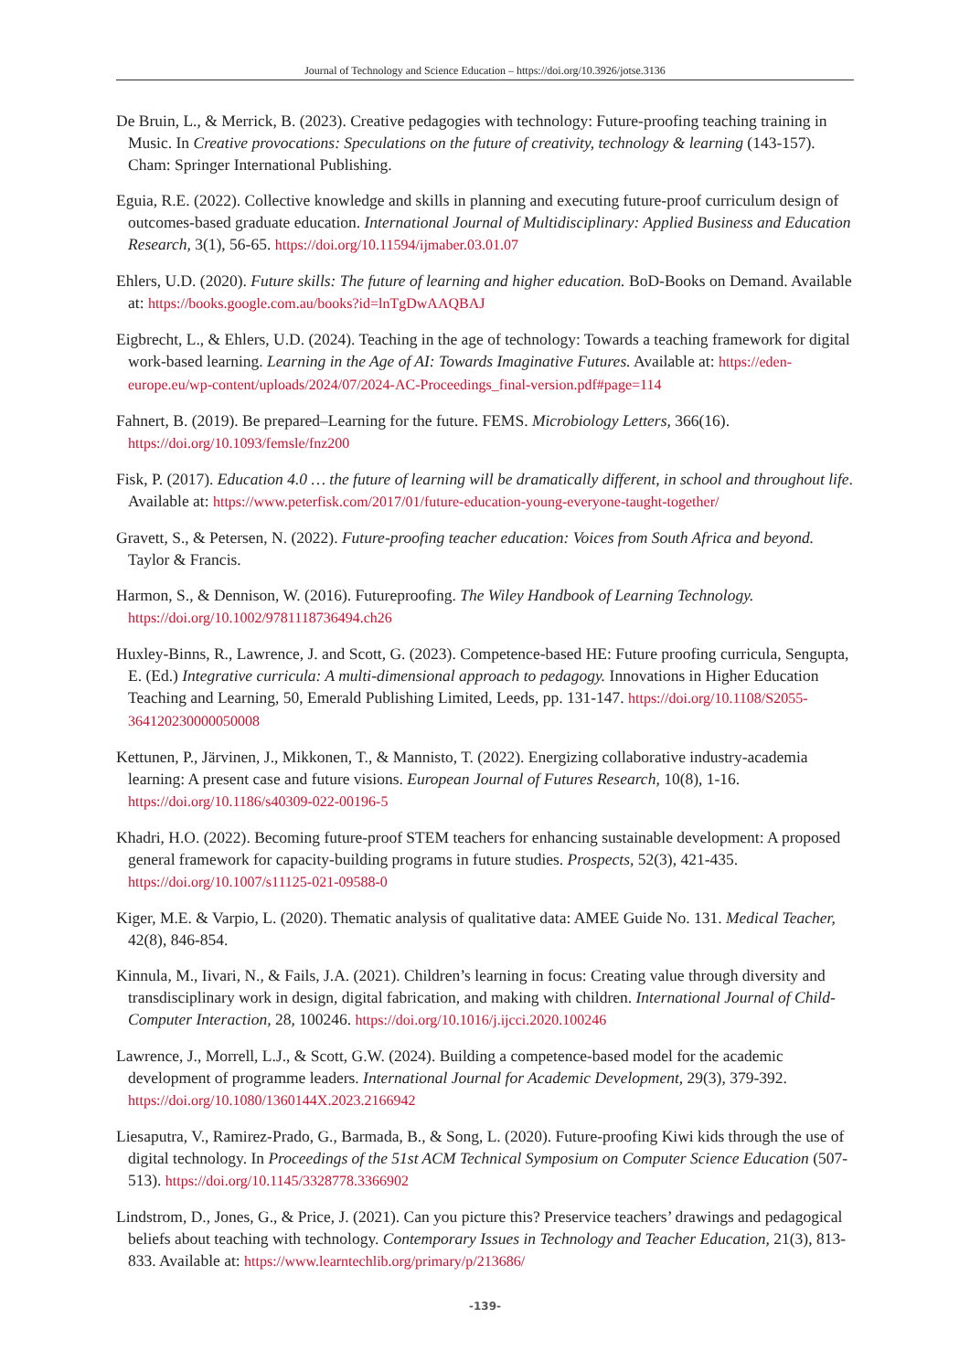Journal of Technology and Science Education – https://doi.org/10.3926/jotse.3136
De Bruin, L., & Merrick, B. (2023). Creative pedagogies with technology: Future-proofing teaching training in Music. In Creative provocations: Speculations on the future of creativity, technology & learning (143-157). Cham: Springer International Publishing.
Eguia, R.E. (2022). Collective knowledge and skills in planning and executing future-proof curriculum design of outcomes-based graduate education. International Journal of Multidisciplinary: Applied Business and Education Research, 3(1), 56-65. https://doi.org/10.11594/ijmaber.03.01.07
Ehlers, U.D. (2020). Future skills: The future of learning and higher education. BoD-Books on Demand. Available at: https://books.google.com.au/books?id=lnTgDwAAQBAJ
Eigbrecht, L., & Ehlers, U.D. (2024). Teaching in the age of technology: Towards a teaching framework for digital work-based learning. Learning in the Age of AI: Towards Imaginative Futures. Available at: https://eden-europe.eu/wp-content/uploads/2024/07/2024-AC-Proceedings_final-version.pdf#page=114
Fahnert, B. (2019). Be prepared–Learning for the future. FEMS. Microbiology Letters, 366(16). https://doi.org/10.1093/femsle/fnz200
Fisk, P. (2017). Education 4.0 … the future of learning will be dramatically different, in school and throughout life. Available at: https://www.peterfisk.com/2017/01/future-education-young-everyone-taught-together/
Gravett, S., & Petersen, N. (2022). Future-proofing teacher education: Voices from South Africa and beyond. Taylor & Francis.
Harmon, S., & Dennison, W. (2016). Futureproofing. The Wiley Handbook of Learning Technology. https://doi.org/10.1002/9781118736494.ch26
Huxley-Binns, R., Lawrence, J. and Scott, G. (2023). Competence-based HE: Future proofing curricula, Sengupta, E. (Ed.) Integrative curricula: A multi-dimensional approach to pedagogy. Innovations in Higher Education Teaching and Learning, 50, Emerald Publishing Limited, Leeds, pp. 131-147. https://doi.org/10.1108/S2055-364120230000050008
Kettunen, P., Järvinen, J., Mikkonen, T., & Mannisto, T. (2022). Energizing collaborative industry-academia learning: A present case and future visions. European Journal of Futures Research, 10(8), 1-16. https://doi.org/10.1186/s40309-022-00196-5
Khadri, H.O. (2022). Becoming future-proof STEM teachers for enhancing sustainable development: A proposed general framework for capacity-building programs in future studies. Prospects, 52(3), 421-435. https://doi.org/10.1007/s11125-021-09588-0
Kiger, M.E. & Varpio, L. (2020). Thematic analysis of qualitative data: AMEE Guide No. 131. Medical Teacher, 42(8), 846-854.
Kinnula, M., Iivari, N., & Fails, J.A. (2021). Children’s learning in focus: Creating value through diversity and transdisciplinary work in design, digital fabrication, and making with children. International Journal of Child-Computer Interaction, 28, 100246. https://doi.org/10.1016/j.ijcci.2020.100246
Lawrence, J., Morrell, L.J., & Scott, G.W. (2024). Building a competence-based model for the academic development of programme leaders. International Journal for Academic Development, 29(3), 379-392. https://doi.org/10.1080/1360144X.2023.2166942
Liesaputra, V., Ramirez-Prado, G., Barmada, B., & Song, L. (2020). Future-proofing Kiwi kids through the use of digital technology. In Proceedings of the 51st ACM Technical Symposium on Computer Science Education (507-513). https://doi.org/10.1145/3328778.3366902
Lindstrom, D., Jones, G., & Price, J. (2021). Can you picture this? Preservice teachers’ drawings and pedagogical beliefs about teaching with technology. Contemporary Issues in Technology and Teacher Education, 21(3), 813-833. Available at: https://www.learntechlib.org/primary/p/213686/
-139-